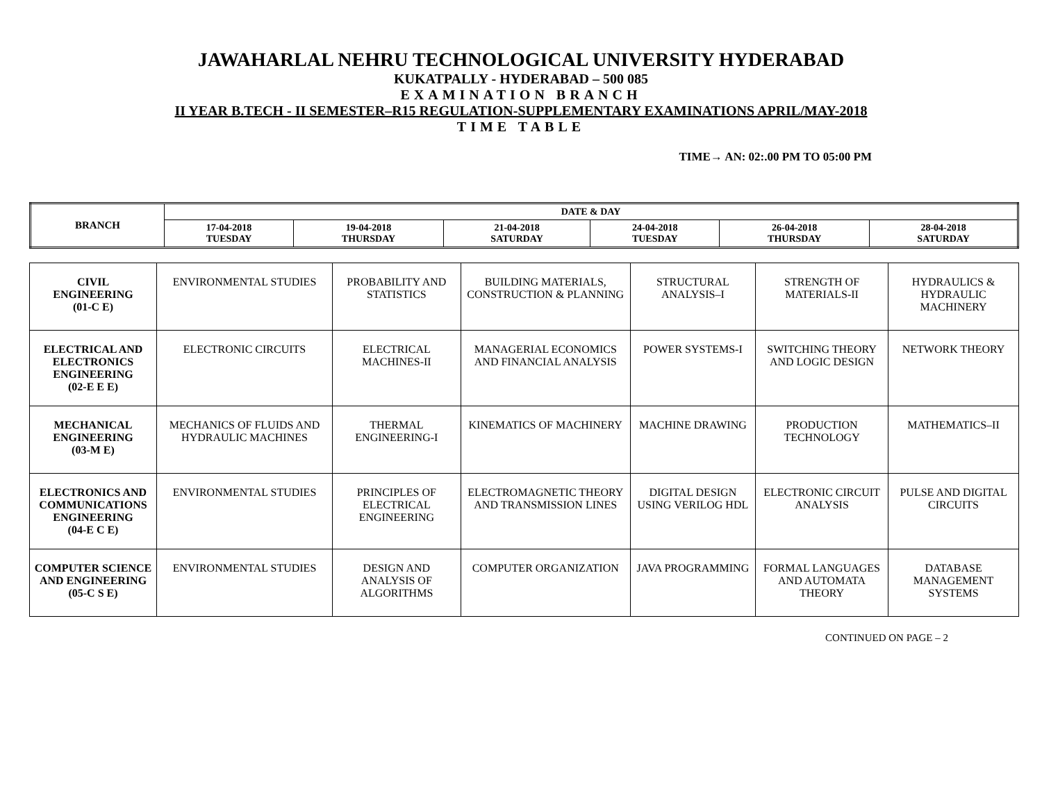JAWAHARLAL NEHRU TECHNOLOGICAL UNIVERSITY HYDERABAD
KUKATPALLY - HYDERABAD – 500 085
EXAMINATION BRANCH
II YEAR B.TECH - II SEMESTER–R15 REGULATION-SUPPLEMENTARY EXAMINATIONS APRIL/MAY-2018
TIME TABLE
TIME→ AN: 02:.00 PM TO 05:00 PM
| BRANCH | DATE & DAY | | | | | |
| --- | --- | --- | --- | --- | --- | --- |
| | 17-04-2018 TUESDAY | 19-04-2018 THURSDAY | 21-04-2018 SATURDAY | 24-04-2018 TUESDAY | 26-04-2018 THURSDAY | 28-04-2018 SATURDAY |
| CIVIL ENGINEERING (01-C E) | ENVIRONMENTAL STUDIES | PROBABILITY AND STATISTICS | BUILDING MATERIALS, CONSTRUCTION & PLANNING | STRUCTURAL ANALYSIS–I | STRENGTH OF MATERIALS-II | HYDRAULICS & HYDRAULIC MACHINERY |
| ELECTRICAL AND ELECTRONICS ENGINEERING (02-E E E) | ELECTRONIC CIRCUITS | ELECTRICAL MACHINES-II | MANAGERIAL ECONOMICS AND FINANCIAL ANALYSIS | POWER SYSTEMS-I | SWITCHING THEORY AND LOGIC DESIGN | NETWORK THEORY |
| MECHANICAL ENGINEERING (03-M E) | MECHANICS OF FLUIDS AND HYDRAULIC MACHINES | THERMAL ENGINEERING-I | KINEMATICS OF MACHINERY | MACHINE DRAWING | PRODUCTION TECHNOLOGY | MATHEMATICS–II |
| ELECTRONICS AND COMMUNICATIONS ENGINEERING (04-E C E) | ENVIRONMENTAL STUDIES | PRINCIPLES OF ELECTRICAL ENGINEERING | ELECTROMAGNETIC THEORY AND TRANSMISSION LINES | DIGITAL DESIGN USING VERILOG HDL | ELECTRONIC CIRCUIT ANALYSIS | PULSE AND DIGITAL CIRCUITS |
| COMPUTER SCIENCE AND ENGINEERING (05-C S E) | ENVIRONMENTAL STUDIES | DESIGN AND ANALYSIS OF ALGORITHMS | COMPUTER ORGANIZATION | JAVA PROGRAMMING | FORMAL LANGUAGES AND AUTOMATA THEORY | DATABASE MANAGEMENT SYSTEMS |
CONTINUED ON PAGE – 2